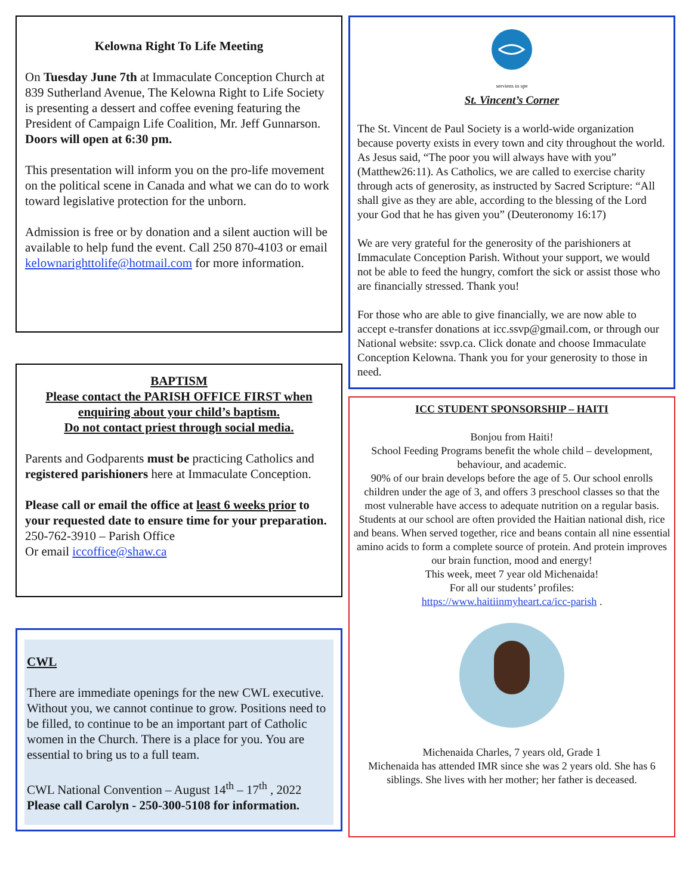Kelowna Right To Life Meeting
On Tuesday June 7th at Immaculate Conception Church at 839 Sutherland Avenue, The Kelowna Right to Life Society is presenting a dessert and coffee evening featuring the President of Campaign Life Coalition, Mr. Jeff Gunnarson.
Doors will open at 6:30 pm.
This presentation will inform you on the pro-life movement on the political scene in Canada and what we can do to work toward legislative protection for the unborn.
Admission is free or by donation and a silent auction will be available to help fund the event. Call 250 870-4103 or email kelownarighttolife@hotmail.com for more information.
BAPTISM
Please contact the PARISH OFFICE FIRST when enquiring about your child’s baptism.
Do not contact priest through social media.
Parents and Godparents must be practicing Catholics and registered parishioners here at Immaculate Conception.
Please call or email the office at least 6 weeks prior to your requested date to ensure time for your preparation. 250-762-3910 – Parish Office
Or email iccoffice@shaw.ca
CWL
There are immediate openings for the new CWL executive. Without you, we cannot continue to grow. Positions need to be filled, to continue to be an important part of Catholic women in the Church. There is a place for you. You are essential to bring us to a full team.
CWL National Convention – August 14<sup>th</sup> – 17<sup>th</sup> , 2022
Please call Carolyn - 250-300-5108 for information.
serviens in spe
St. Vincent’s Corner
The St. Vincent de Paul Society is a world-wide organization because poverty exists in every town and city throughout the world. As Jesus said, “The poor you will always have with you” (Matthew26:11). As Catholics, we are called to exercise charity through acts of generosity, as instructed by Sacred Scripture: “All shall give as they are able, according to the blessing of the Lord your God that he has given you” (Deuteronomy 16:17)
We are very grateful for the generosity of the parishioners at Immaculate Conception Parish. Without your support, we would not be able to feed the hungry, comfort the sick or assist those who are financially stressed. Thank you!
For those who are able to give financially, we are now able to accept e-transfer donations at icc.ssvp@gmail.com, or through our National website: ssvp.ca. Click donate and choose Immaculate Conception Kelowna. Thank you for your generosity to those in need.
ICC STUDENT SPONSORSHIP – HAITI
Bonjou from Haiti!
School Feeding Programs benefit the whole child – development, behaviour, and academic.
90% of our brain develops before the age of 5. Our school enrolls children under the age of 3, and offers 3 preschool classes so that the most vulnerable have access to adequate nutrition on a regular basis.
Students at our school are often provided the Haitian national dish, rice and beans. When served together, rice and beans contain all nine essential amino acids to form a complete source of protein. And protein improves our brain function, mood and energy!
This week, meet 7 year old Michenaida!
For all our students’ profiles:
https://www.haitiinmyheart.ca/icc-parish .
Michenaida Charles, 7 years old, Grade 1
Michenaida has attended IMR since she was 2 years old. She has 6 siblings. She lives with her mother; her father is deceased.